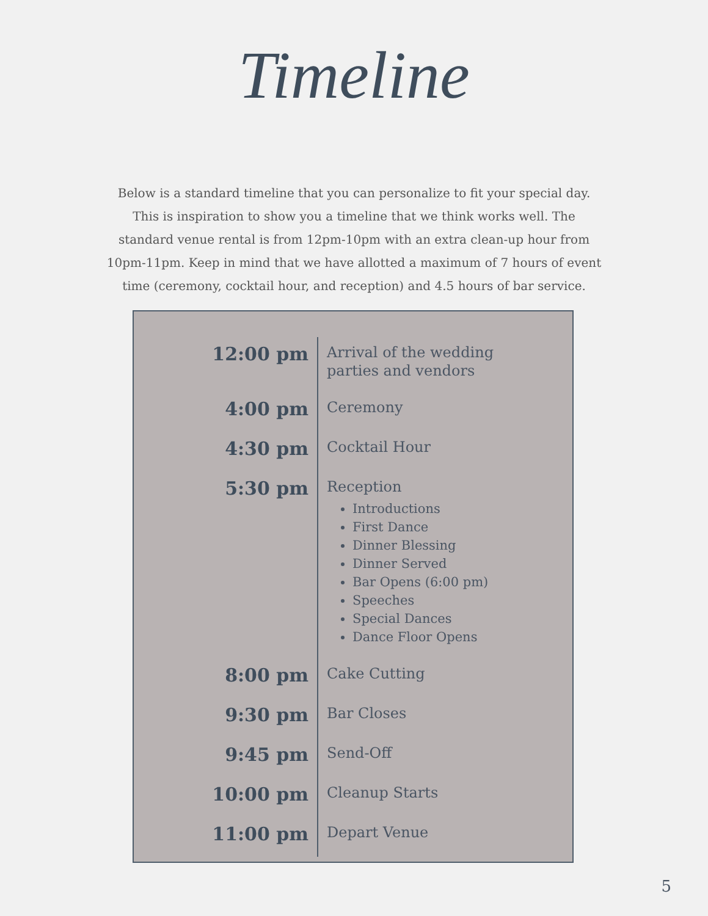Timeline
Below is a standard timeline that you can personalize to fit your special day. This is inspiration to show you a timeline that we think works well. The standard venue rental is from 12pm-10pm with an extra clean-up hour from 10pm-11pm. Keep in mind that we have allotted a maximum of 7 hours of event time (ceremony, cocktail hour, and reception) and 4.5 hours of bar service.
| 12:00 pm | Arrival of the wedding parties and vendors |
| 4:00 pm | Ceremony |
| 4:30 pm | Cocktail Hour |
| 5:30 pm | Reception Introductions First Dance Dinner Blessing Dinner Served Bar Opens (6:00 pm) Speeches Special Dances Dance Floor Opens |
| 8:00 pm | Cake Cutting |
| 9:30 pm | Bar Closes |
| 9:45 pm | Send-Off |
| 10:00 pm | Cleanup Starts |
| 11:00 pm | Depart Venue |
5